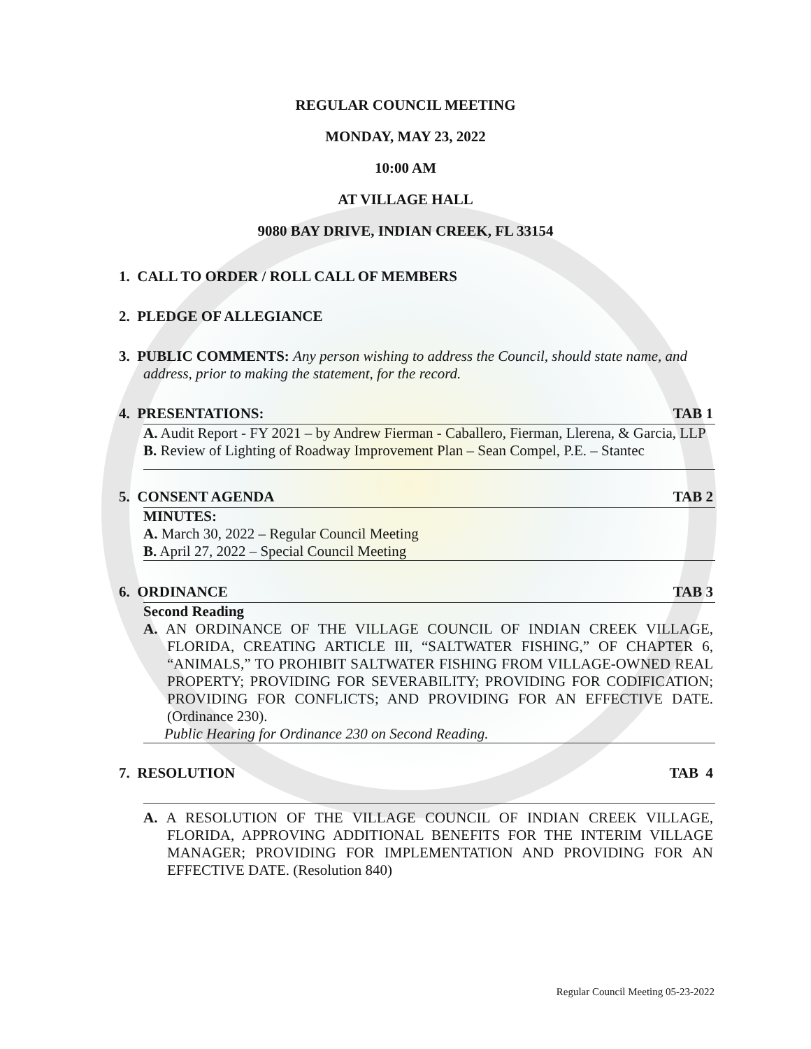REGULAR COUNCIL MEETING
MONDAY, MAY 23, 2022
10:00 AM
AT VILLAGE HALL
9080 BAY DRIVE, INDIAN CREEK, FL 33154
1. CALL TO ORDER / ROLL CALL OF MEMBERS
2. PLEDGE OF ALLEGIANCE
3. PUBLIC COMMENTS: Any person wishing to address the Council, should state name, and address, prior to making the statement, for the record.
4. PRESENTATIONS: TAB 1
A. Audit Report - FY 2021 – by Andrew Fierman - Caballero, Fierman, Llerena, & Garcia, LLP
B. Review of Lighting of Roadway Improvement Plan – Sean Compel, P.E. – Stantec
5. CONSENT AGENDA TAB 2
MINUTES:
A. March 30, 2022 – Regular Council Meeting
B. April 27, 2022 – Special Council Meeting
6. ORDINANCE TAB 3
Second Reading
A. AN ORDINANCE OF THE VILLAGE COUNCIL OF INDIAN CREEK VILLAGE, FLORIDA, CREATING ARTICLE III, “SALTWATER FISHING,” OF CHAPTER 6, “ANIMALS,” TO PROHIBIT SALTWATER FISHING FROM VILLAGE-OWNED REAL PROPERTY; PROVIDING FOR SEVERABILITY; PROVIDING FOR CODIFICATION; PROVIDING FOR CONFLICTS; AND PROVIDING FOR AN EFFECTIVE DATE. (Ordinance 230).
Public Hearing for Ordinance 230 on Second Reading.
7. RESOLUTION TAB 4
A. A RESOLUTION OF THE VILLAGE COUNCIL OF INDIAN CREEK VILLAGE, FLORIDA, APPROVING ADDITIONAL BENEFITS FOR THE INTERIM VILLAGE MANAGER; PROVIDING FOR IMPLEMENTATION AND PROVIDING FOR AN EFFECTIVE DATE. (Resolution 840)
Regular Council Meeting 05-23-2022